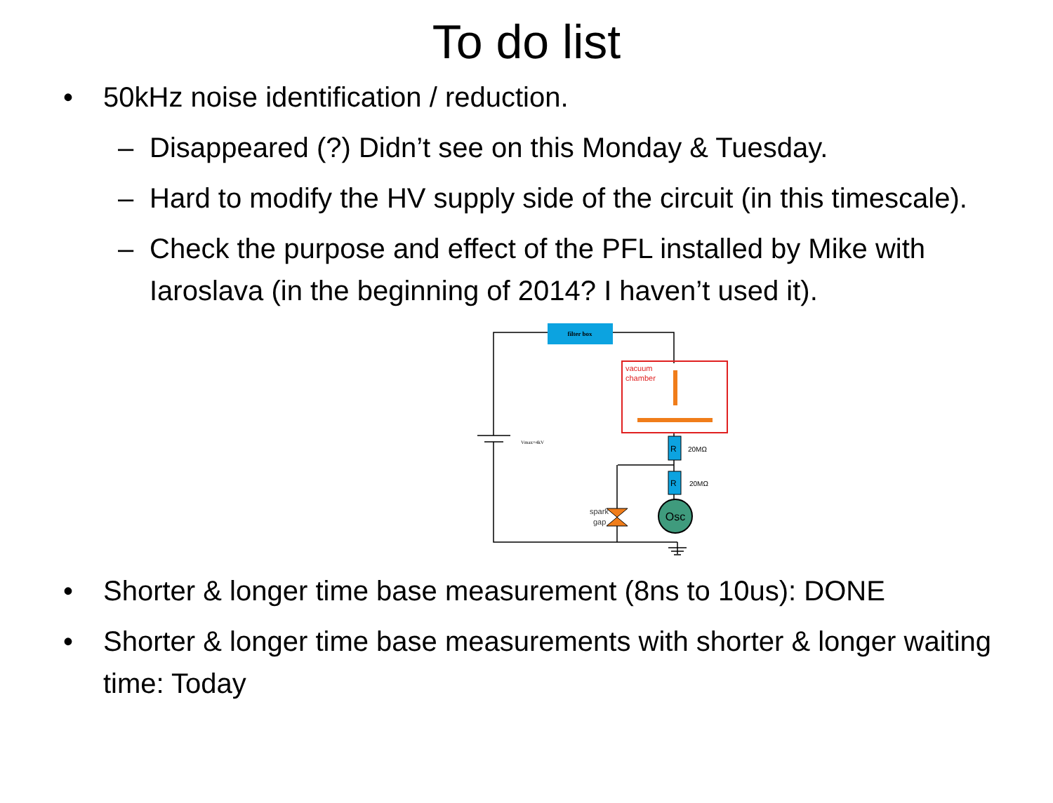To do list
• 50kHz noise identification / reduction.
– Disappeared (?) Didn’t see on this Monday & Tuesday.
– Hard to modify the HV supply side of the circuit (in this timescale).
– Check the purpose and effect of the PFL installed by Mike with Iaroslava (in the beginning of 2014? I haven’t used it).
filter box
Vmax=4kV
vacuum
chamber
R
20MΩ
R
20MΩ
Osc
spark
gap
• Shorter & longer time base measurement (8ns to 10us): DONE
• Shorter & longer time base measurements with shorter & longer waiting time: Today